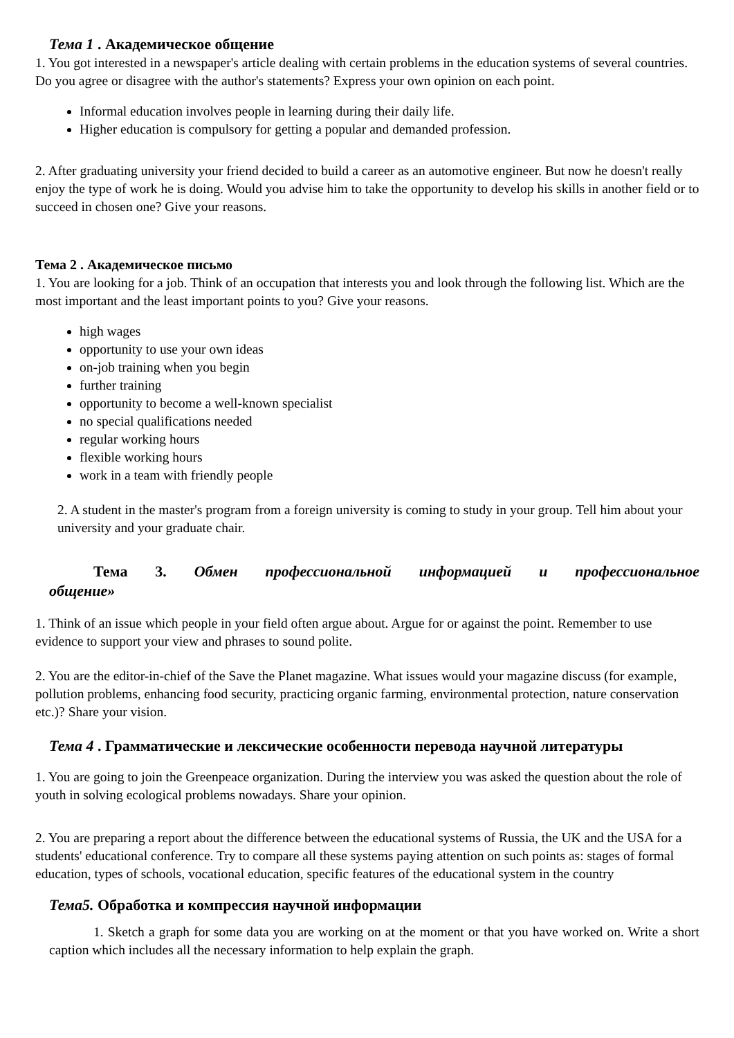Тема 1 . Академическое общение
1. You got interested in a newspaper's article dealing with certain problems in the education systems of several countries. Do you agree or disagree with the author's statements? Express your own opinion on each point.
Informal education involves people in learning during their daily life.
Higher education is compulsory for getting a popular and demanded profession.
2. After graduating university your friend decided to build a career as an automotive engineer. But now he doesn't really enjoy the type of work he is doing. Would you advise him to take the opportunity to develop his skills in another field or to succeed in chosen one? Give your reasons.
Тема 2 . Академическое письмо
1. You are looking for a job. Think of an occupation that interests you and look through the following list. Which are the most important and the least important points to you? Give your reasons.
high wages
opportunity to use your own ideas
on-job training when you begin
further training
opportunity to become a well-known specialist
no special qualifications needed
regular working hours
flexible working hours
work in a team with friendly people
2. A student in the master's program from a foreign university is coming to study in your group. Tell him about your university and your graduate chair.
Тема 3. Обмен профессиональной информацией и профессиональное общение»
1. Think of an issue which people in your field often argue about. Argue for or against the point. Remember to use evidence to support your view and phrases to sound polite.
2. You are the editor-in-chief of the Save the Planet magazine. What issues would your magazine discuss (for example, pollution problems, enhancing food security, practicing organic farming, environmental protection, nature conservation etc.)? Share your vision.
Тема 4 . Грамматические и лексические особенности перевода научной литературы
1. You are going to join the Greenpeace organization. During the interview you was asked the question about the role of youth in solving ecological problems nowadays. Share your opinion.
2. You are preparing a report about the difference between the educational systems of Russia, the UK and the USA for a students' educational conference. Try to compare all these systems paying attention on such points as: stages of formal education, types of schools, vocational education, specific features of the educational system in the country
Тема5. Обработка и компрессия научной информации
1. Sketch a graph for some data you are working on at the moment or that you have worked on. Write a short caption which includes all the necessary information to help explain the graph.